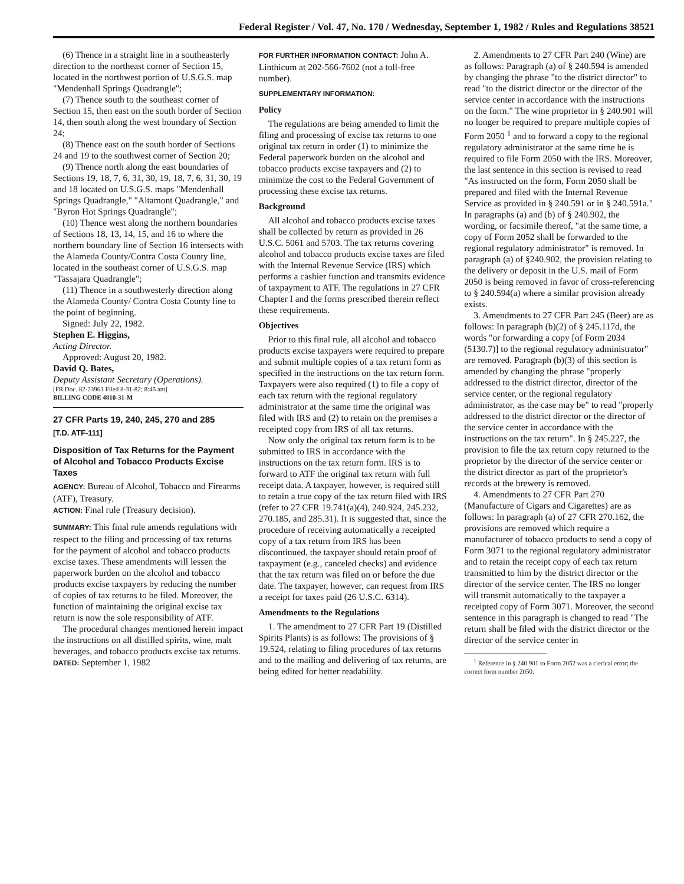Federal Register / Vol. 47, No. 170 / Wednesday, September 1, 1982 / Rules and Regulations 38521
(6) Thence in a straight line in a southeasterly direction to the northeast corner of Section 15, located in the northwest portion of U.S.G.S. map "Mendenhall Springs Quadrangle";
(7) Thence south to the southeast corner of Section 15, then east on the south border of Section 14, then south along the west boundary of Section 24;
(8) Thence east on the south border of Sections 24 and 19 to the southwest corner of Section 20;
(9) Thence north along the east boundaries of Sections 19, 18, 7, 6, 31, 30, 19, 18, 7, 6, 31, 30, 19 and 18 located on U.S.G.S. maps "Mendenhall Springs Quadrangle," "Altamont Quadrangle," and "Byron Hot Springs Quadrangle";
(10) Thence west along the northern boundaries of Sections 18, 13, 14, 15, and 16 to where the northern boundary line of Section 16 intersects with the Alameda County/Contra Costa County line, located in the southeast corner of U.S.G.S. map "Tassajara Quadrangle";
(11) Thence in a southwesterly direction along the Alameda County/ Contra Costa County line to the point of beginning.
Signed: July 22, 1982.
Stephen E. Higgins,
Acting Director.
Approved: August 20, 1982.
David Q. Bates,
Deputy Assistant Secretary (Operations).
[FR Doc. 82-23963 Filed 8-31-82; 8:45 am]
BILLING CODE 4810-31-M
27 CFR Parts 19, 240, 245, 270 and 285
[T.D. ATF-111]
Disposition of Tax Returns for the Payment of Alcohol and Tobacco Products Excise Taxes
AGENCY: Bureau of Alcohol, Tobacco and Firearms (ATF), Treasury.
ACTION: Final rule (Treasury decision).
SUMMARY: This final rule amends regulations with respect to the filing and processing of tax returns for the payment of alcohol and tobacco products excise taxes. These amendments will lessen the paperwork burden on the alcohol and tobacco products excise taxpayers by reducing the number of copies of tax returns to be filed. Moreover, the function of maintaining the original excise tax return is now the sole responsibility of ATF.
The procedural changes mentioned herein impact the instructions on all distilled spirits, wine, malt beverages, and tobacco products excise tax returns.
DATED: September 1, 1982
FOR FURTHER INFORMATION CONTACT: John A. Linthicum at 202-566-7602 (not a toll-free number).
SUPPLEMENTARY INFORMATION:
Policy
The regulations are being amended to limit the filing and processing of excise tax returns to one original tax return in order (1) to minimize the Federal paperwork burden on the alcohol and tobacco products excise taxpayers and (2) to minimize the cost to the Federal Government of processing these excise tax returns.
Background
All alcohol and tobacco products excise taxes shall be collected by return as provided in 26 U.S.C. 5061 and 5703. The tax returns covering alcohol and tobacco products excise taxes are filed with the Internal Revenue Service (IRS) which performs a cashier function and transmits evidence of taxpayment to ATF. The regulations in 27 CFR Chapter I and the forms prescribed therein reflect these requirements.
Objectives
Prior to this final rule, all alcohol and tobacco products excise taxpayers were required to prepare and submit multiple copies of a tax return form as specified in the instructions on the tax return form. Taxpayers were also required (1) to file a copy of each tax return with the regional regulatory administrator at the same time the original was filed with IRS and (2) to retain on the premises a receipted copy from IRS of all tax returns.
Now only the original tax return form is to be submitted to IRS in accordance with the instructions on the tax return form. IRS is to forward to ATF the original tax return with full receipt data. A taxpayer, however, is required still to retain a true copy of the tax return filed with IRS (refer to 27 CFR 19.741(a)(4), 240.924, 245.232, 270.185, and 285.31). It is suggested that, since the procedure of receiving automatically a receipted copy of a tax return from IRS has been discontinued, the taxpayer should retain proof of taxpayment (e.g., canceled checks) and evidence that the tax return was filed on or before the due date. The taxpayer, however, can request from IRS a receipt for taxes paid (26 U.S.C. 6314).
Amendments to the Regulations
1. The amendment to 27 CFR Part 19 (Distilled Spirits Plants) is as follows: The provisions of § 19.524, relating to filing procedures of tax returns and to the mailing and delivering of tax returns, are being edited for better readability.
2. Amendments to 27 CFR Part 240 (Wine) are as follows: Paragraph (a) of § 240.594 is amended by changing the phrase "to the district director" to read "to the district director or the director of the service center in accordance with the instructions on the form." The wine proprietor in § 240.901 will no longer be required to prepare multiple copies of Form 2050 <sup>1</sup> and to forward a copy to the regional regulatory administrator at the same time he is required to file Form 2050 with the IRS. Moreover, the last sentence in this section is revised to read "As instructed on the form, Form 2050 shall be prepared and filed with the Internal Revenue Service as provided in § 240.591 or in § 240.591a." In paragraphs (a) and (b) of § 240.902, the wording, or facsimile thereof, "at the same time, a copy of Form 2052 shall be forwarded to the regional regulatory administrator" is removed. In paragraph (a) of §240.902, the provision relating to the delivery or deposit in the U.S. mail of Form 2050 is being removed in favor of cross-referencing to § 240.594(a) where a similar provision already exists.
3. Amendments to 27 CFR Part 245 (Beer) are as follows: In paragraph (b)(2) of § 245.117d, the words "or forwarding a copy [of Form 2034 (5130.7)] to the regional regulatory administrator" are removed. Paragraph (b)(3) of this section is amended by changing the phrase "properly addressed to the district director, director of the service center, or the regional regulatory administrator, as the case may be" to read "properly addressed to the district director or the director of the service center in accordance with the instructions on the tax return". In § 245.227, the provision to file the tax return copy returned to the proprietor by the director of the service center or the district director as part of the proprietor's records at the brewery is removed.
4. Amendments to 27 CFR Part 270 (Manufacture of Cigars and Cigarettes) are as follows: In paragraph (a) of 27 CFR 270.162, the provisions are removed which require a manufacturer of tobacco products to send a copy of Form 3071 to the regional regulatory administrator and to retain the receipt copy of each tax return transmitted to him by the district director or the director of the service center. The IRS no longer will transmit automatically to the taxpayer a receipted copy of Form 3071. Moreover, the second sentence in this paragraph is changed to read "The return shall be filed with the district director or the director of the service center in
<sup>1</sup> Reference in § 240.901 to Form 2052 was a clerical error; the correct form number 2050.